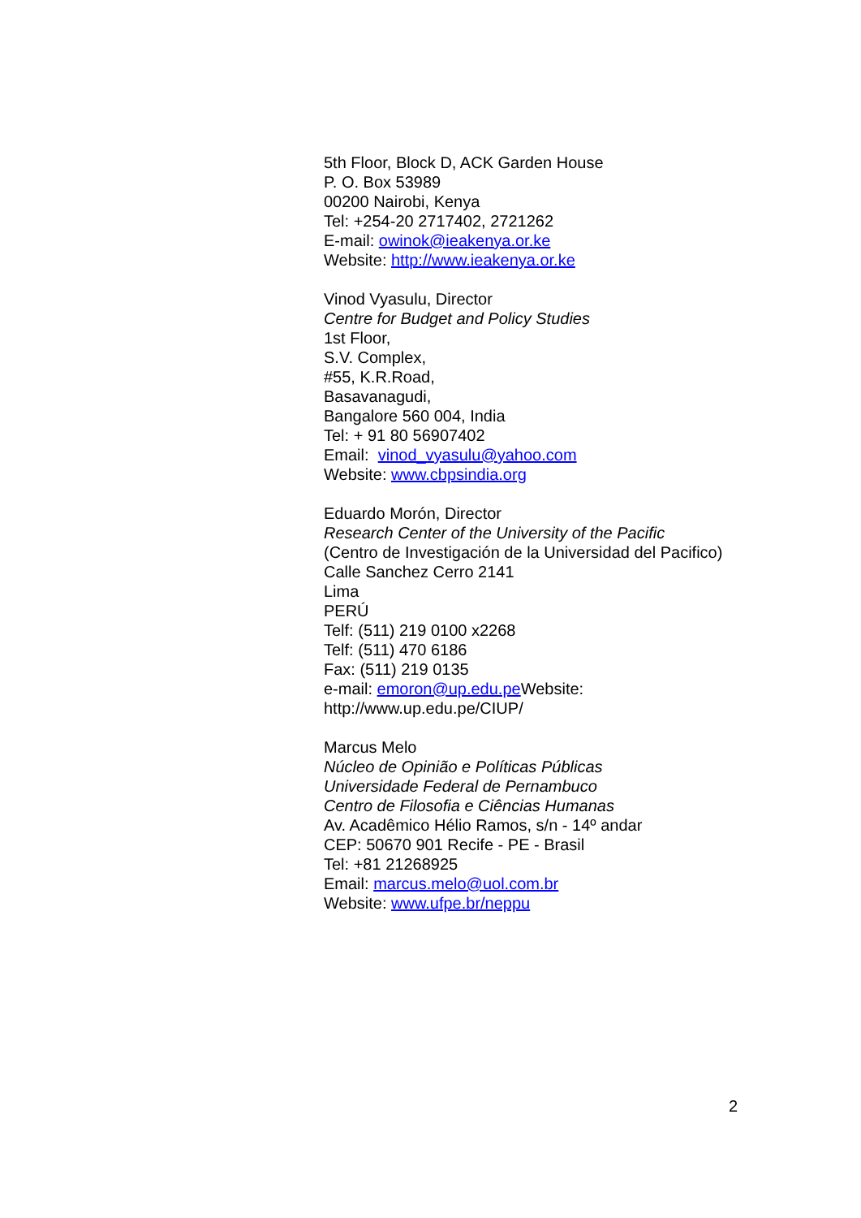5th Floor, Block D, ACK Garden House
P. O. Box 53989
00200 Nairobi, Kenya
Tel: +254-20 2717402, 2721262
E-mail: owinok@ieakenya.or.ke
Website: http://www.ieakenya.or.ke
Vinod Vyasulu, Director
Centre for Budget and Policy Studies
1st Floor,
S.V. Complex,
#55, K.R.Road,
Basavanagudi,
Bangalore 560 004, India
Tel: + 91 80 56907402
Email: vinod_vyasulu@yahoo.com
Website: www.cbpsindia.org
Eduardo Morón, Director
Research Center of the University of the Pacific
(Centro de Investigación de la Universidad del Pacifico)
Calle Sanchez Cerro 2141
Lima
PERÚ
Telf: (511) 219 0100 x2268
Telf: (511) 470 6186
Fax: (511) 219 0135
e-mail: emoron@up.edu.pe Website:
http://www.up.edu.pe/CIUP/
Marcus Melo
Núcleo de Opinião e Políticas Públicas
Universidade Federal de Pernambuco
Centro de Filosofia e Ciências Humanas
Av. Acadêmico Hélio Ramos, s/n - 14º andar
CEP: 50670 901 Recife - PE - Brasil
Tel: +81 21268925
Email: marcus.melo@uol.com.br
Website: www.ufpe.br/neppu
2